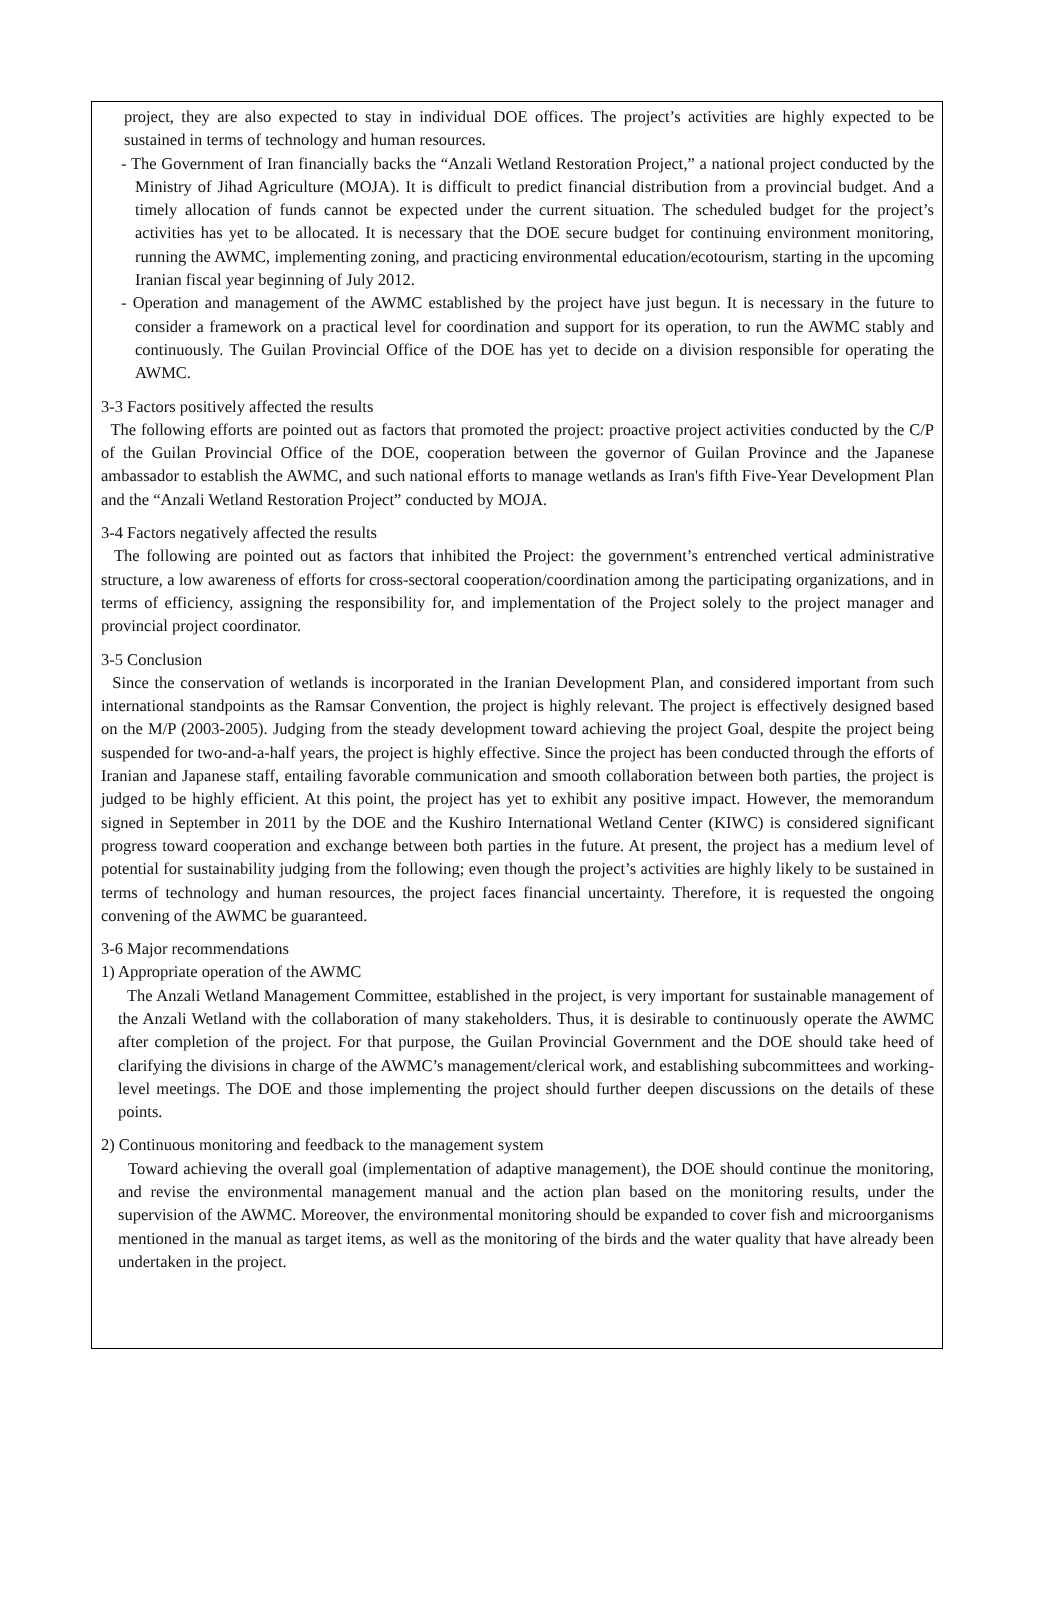project, they are also expected to stay in individual DOE offices. The project’s activities are highly expected to be sustained in terms of technology and human resources.
- The Government of Iran financially backs the “Anzali Wetland Restoration Project,” a national project conducted by the Ministry of Jihad Agriculture (MOJA). It is difficult to predict financial distribution from a provincial budget. And a timely allocation of funds cannot be expected under the current situation. The scheduled budget for the project’s activities has yet to be allocated. It is necessary that the DOE secure budget for continuing environment monitoring, running the AWMC, implementing zoning, and practicing environmental education/ecotourism, starting in the upcoming Iranian fiscal year beginning of July 2012.
- Operation and management of the AWMC established by the project have just begun. It is necessary in the future to consider a framework on a practical level for coordination and support for its operation, to run the AWMC stably and continuously. The Guilan Provincial Office of the DOE has yet to decide on a division responsible for operating the AWMC.
3-3 Factors positively affected the results
The following efforts are pointed out as factors that promoted the project: proactive project activities conducted by the C/P of the Guilan Provincial Office of the DOE, cooperation between the governor of Guilan Province and the Japanese ambassador to establish the AWMC, and such national efforts to manage wetlands as Iran's fifth Five-Year Development Plan and the “Anzali Wetland Restoration Project” conducted by MOJA.
3-4 Factors negatively affected the results
The following are pointed out as factors that inhibited the Project: the government’s entrenched vertical administrative structure, a low awareness of efforts for cross-sectoral cooperation/coordination among the participating organizations, and in terms of efficiency, assigning the responsibility for, and implementation of the Project solely to the project manager and provincial project coordinator.
3-5 Conclusion
Since the conservation of wetlands is incorporated in the Iranian Development Plan, and considered important from such international standpoints as the Ramsar Convention, the project is highly relevant. The project is effectively designed based on the M/P (2003-2005). Judging from the steady development toward achieving the project Goal, despite the project being suspended for two-and-a-half years, the project is highly effective. Since the project has been conducted through the efforts of Iranian and Japanese staff, entailing favorable communication and smooth collaboration between both parties, the project is judged to be highly efficient. At this point, the project has yet to exhibit any positive impact. However, the memorandum signed in September in 2011 by the DOE and the Kushiro International Wetland Center (KIWC) is considered significant progress toward cooperation and exchange between both parties in the future. At present, the project has a medium level of potential for sustainability judging from the following; even though the project’s activities are highly likely to be sustained in terms of technology and human resources, the project faces financial uncertainty. Therefore, it is requested the ongoing convening of the AWMC be guaranteed.
3-6 Major recommendations
1) Appropriate operation of the AWMC
The Anzali Wetland Management Committee, established in the project, is very important for sustainable management of the Anzali Wetland with the collaboration of many stakeholders. Thus, it is desirable to continuously operate the AWMC after completion of the project. For that purpose, the Guilan Provincial Government and the DOE should take heed of clarifying the divisions in charge of the AWMC’s management/clerical work, and establishing subcommittees and working-level meetings. The DOE and those implementing the project should further deepen discussions on the details of these points.
2) Continuous monitoring and feedback to the management system
Toward achieving the overall goal (implementation of adaptive management), the DOE should continue the monitoring, and revise the environmental management manual and the action plan based on the monitoring results, under the supervision of the AWMC. Moreover, the environmental monitoring should be expanded to cover fish and microorganisms mentioned in the manual as target items, as well as the monitoring of the birds and the water quality that have already been undertaken in the project.